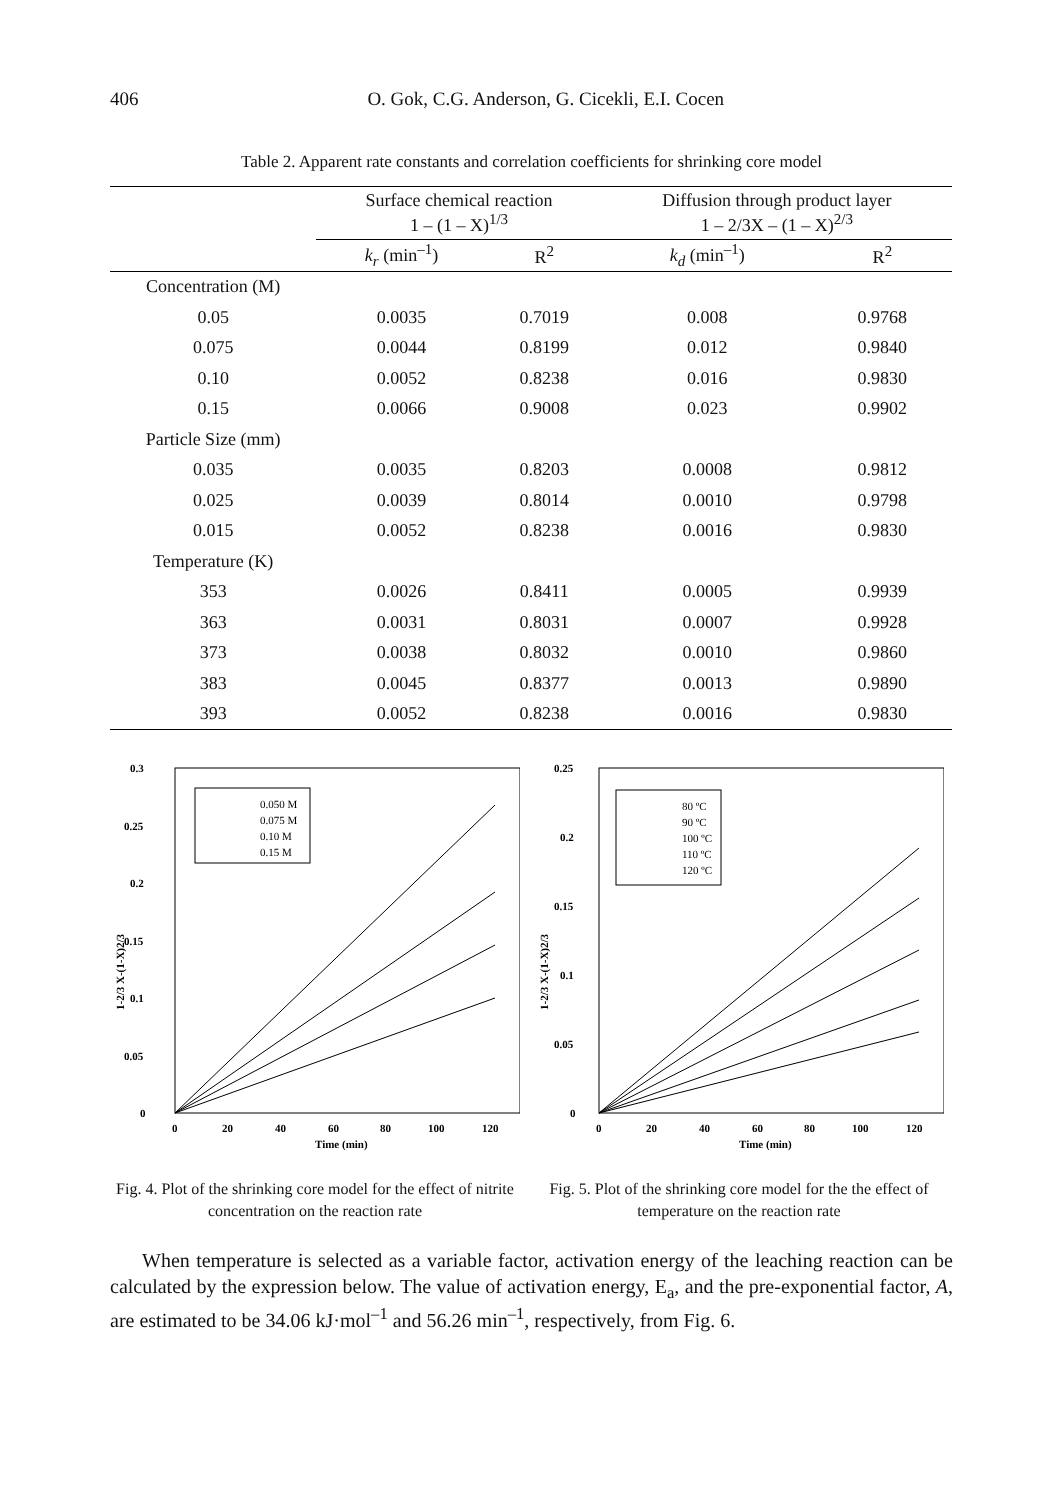406 O. Gok, C.G. Anderson, G. Cicekli, E.I. Cocen
Table 2. Apparent rate constants and correlation coefficients for shrinking core model
| | Surface chemical reaction 1 – (1 – X)<sup>1/3</sup> | | Diffusion through product layer 1 – 2/3X – (1 – X)<sup>2/3</sup> | |
| --- | --- | --- | --- | --- |
| | k<sub>r</sub> (min<sup>–1</sup>) | R<sup>2</sup> | k<sub>d</sub> (min<sup>–1</sup>) | R<sup>2</sup> |
| Concentration (M) | | | | |
| 0.05 | 0.0035 | 0.7019 | 0.008 | 0.9768 |
| 0.075 | 0.0044 | 0.8199 | 0.012 | 0.9840 |
| 0.10 | 0.0052 | 0.8238 | 0.016 | 0.9830 |
| 0.15 | 0.0066 | 0.9008 | 0.023 | 0.9902 |
| Particle Size (mm) | | | | |
| 0.035 | 0.0035 | 0.8203 | 0.0008 | 0.9812 |
| 0.025 | 0.0039 | 0.8014 | 0.0010 | 0.9798 |
| 0.015 | 0.0052 | 0.8238 | 0.0016 | 0.9830 |
| Temperature (K) | | | | |
| 353 | 0.0026 | 0.8411 | 0.0005 | 0.9939 |
| 363 | 0.0031 | 0.8031 | 0.0007 | 0.9928 |
| 373 | 0.0038 | 0.8032 | 0.0010 | 0.9860 |
| 383 | 0.0045 | 0.8377 | 0.0013 | 0.9890 |
| 393 | 0.0052 | 0.8238 | 0.0016 | 0.9830 |
0.3
0.25
0.2
0.15
0.1
0.05
0
0
20
40
60
80
100
120
Time (min)
1-2/3 X-(1-X)2/3
0.050 M
0.075 M
0.10 M
0.15 M
Fig. 4. Plot of the shrinking core model for the effect of nitrite concentration on the reaction rate
0.25
0.2
0.15
0.1
0.05
0
0
20
40
60
80
100
120
Time (min)
1-2/3 X-(1-X)2/3
80 ºC
90 ºC
100 ºC
110 ºC
120 ºC
Fig. 5. Plot of the shrinking core model for the the effect of temperature on the reaction rate
When temperature is selected as a variable factor, activation energy of the leaching reaction can be calculated by the expression below. The value of activation energy, E<sub>a</sub>, and the pre-exponential factor, A, are estimated to be 34.06 kJ·mol<sup>–1</sup> and 56.26 min<sup>–1</sup>, respectively, from Fig. 6.